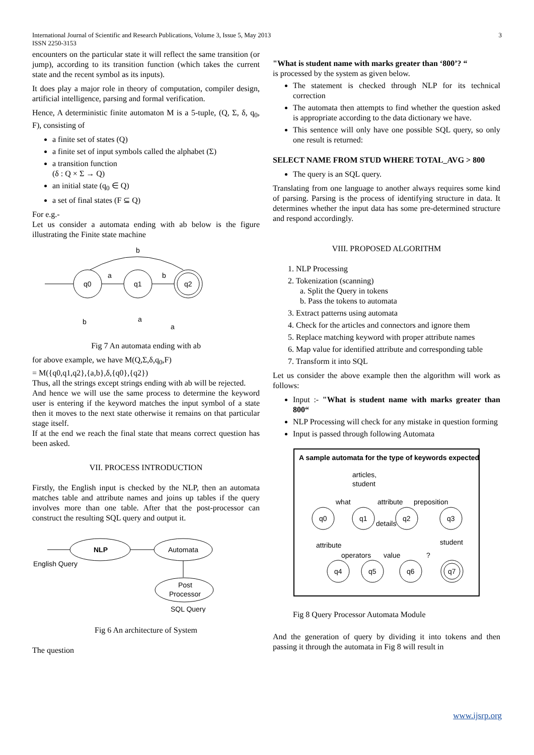International Journal of Scientific and Research Publications, Volume 3, Issue 5, May 2013
ISSN 2250-3153 3
encounters on the particular state it will reflect the same transition (or jump), according to its transition function (which takes the current state and the recent symbol as its inputs).
It does play a major role in theory of computation, compiler design, artificial intelligence, parsing and formal verification.
Hence, A deterministic finite automaton M is a 5-tuple, (Q, Σ, δ, q<sub>0</sub>, F), consisting of
a finite set of states (Q)
a finite set of input symbols called the alphabet (Σ)
a transition function
(δ : Q × Σ → Q)
an initial state (q<sub>0</sub> ∈ Q)
a set of final states (F ⊆ Q)
For e.g.-
Let us consider a automata ending with ab below is the figure illustrating the Finite state machine
q0
q1
q2
a
b
b
b
a
a
Fig 7 An automata ending with ab
for above example, we have M(Q,Σ,δ,q<sub>0</sub>,F)
= M({q0,q1,q2},{a,b},δ,{q0},{q2})
Thus, all the strings except strings ending with ab will be rejected.
And hence we will use the same process to determine the keyword user is entering if the keyword matches the input symbol of a state then it moves to the next state otherwise it remains on that particular stage itself.
If at the end we reach the final state that means correct question has been asked.
VII. PROCESS INTRODUCTION
Firstly, the English input is checked by the NLP, then an automata matches table and attribute names and joins up tables if the query involves more than one table. After that the post-processor can construct the resulting SQL query and output it.
NLP
Automata
Post
Processor
English Query
SQL Query
Fig 6 An architecture of System
The question
"What is student name with marks greater than ‘800’? “
is processed by the system as given below.
The statement is checked through NLP for its technical correction
The automata then attempts to find whether the question asked is appropriate according to the data dictionary we have.
This sentence will only have one possible SQL query, so only one result is returned:
SELECT NAME FROM STUD WHERE TOTAL_AVG > 800
The query is an SQL query.
Translating from one language to another always requires some kind of parsing. Parsing is the process of identifying structure in data. It determines whether the input data has some pre-determined structure and respond accordingly.
VIII. PROPOSED ALGORITHM
1. NLP Processing
2. Tokenization (scanning)
a. Split the Query in tokens
b. Pass the tokens to automata
3. Extract patterns using automata
4. Check for the articles and connectors and ignore them
5. Replace matching keyword with proper attribute names
6. Map value for identified attribute and corresponding table
7. Transform it into SQL
Let us consider the above example then the algorithm will work as follows:
Input :- "What is student name with marks greater than 800“
NLP Processing will check for any mistake in question forming
Input is passed through following Automata
A sample automata for the type of keywords expected
articles,
student
what
attribute
preposition
details
q0
q1
q2
q3
attribute
student
operators
value
?
q4
q5
q6
q7
Fig 8 Query Processor Automata Module
And the generation of query by dividing it into tokens and then passing it through the automata in Fig 8 will result in
www.ijsrp.org